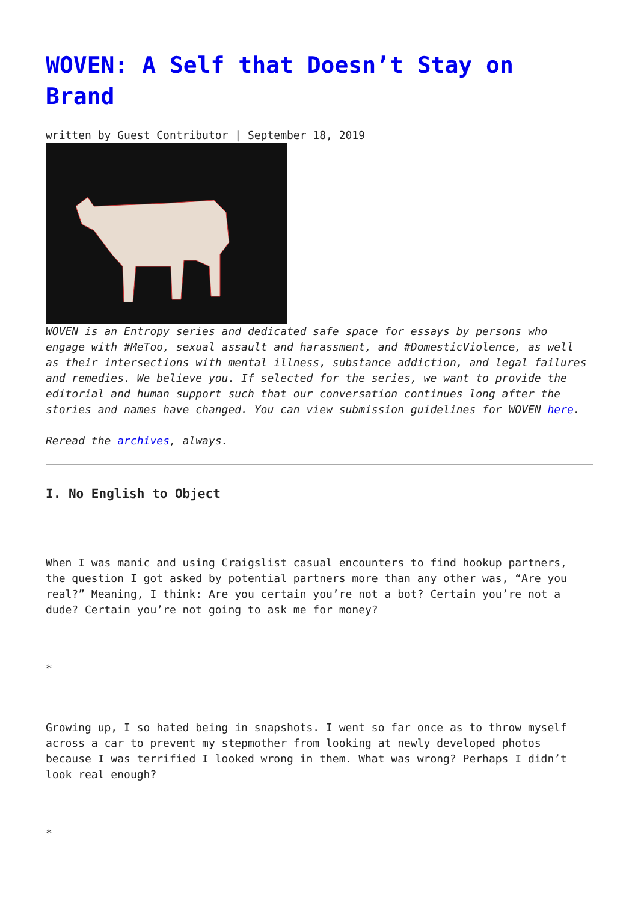WOVEN: A Self that Doesn’t Stay on Brand
written by Guest Contributor | September 18, 2019
WOVEN is an Entropy series and dedicated safe space for essays by persons who engage with #MeToo, sexual assault and harassment, and #DomesticViolence, as well as their intersections with mental illness, substance addiction, and legal failures and remedies. We believe you. If selected for the series, we want to provide the editorial and human support such that our conversation continues long after the stories and names have changed. You can view submission guidelines for WOVEN here.
Reread the archives, always.
I. No English to Object
When I was manic and using Craigslist casual encounters to find hookup partners, the question I got asked by potential partners more than any other was, “Are you real?” Meaning, I think: Are you certain you’re not a bot? Certain you’re not a dude? Certain you’re not going to ask me for money?
*
Growing up, I so hated being in snapshots. I went so far once as to throw myself across a car to prevent my stepmother from looking at newly developed photos because I was terrified I looked wrong in them. What was wrong? Perhaps I didn’t look real enough?
*